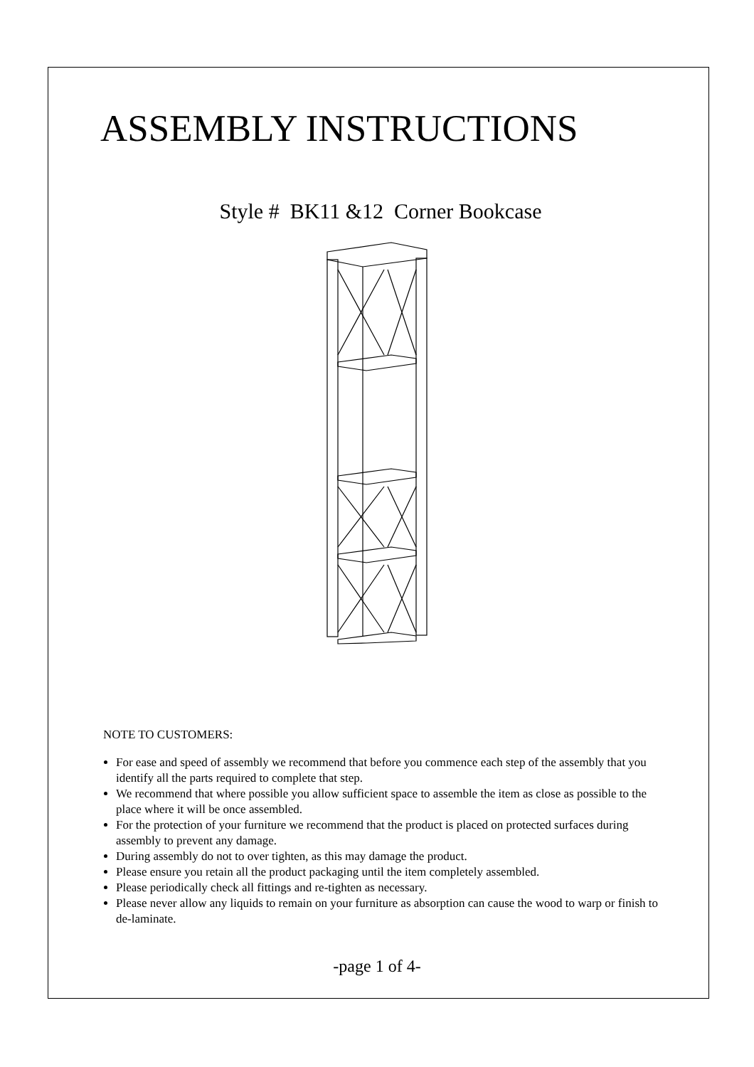ASSEMBLY INSTRUCTIONS
Style # BK11 &12 Corner Bookcase
NOTE TO CUSTOMERS:
For ease and speed of assembly we recommend that before you commence each step of the assembly that you identify all the parts required to complete that step.
We recommend that where possible you allow sufficient space to assemble the item as close as possible to the place where it will be once assembled.
For the protection of your furniture we recommend that the product is placed on protected surfaces during assembly to prevent any damage.
During assembly do not to over tighten, as this may damage the product.
Please ensure you retain all the product packaging until the item completely assembled.
Please periodically check all fittings and re-tighten as necessary.
Please never allow any liquids to remain on your furniture as absorption can cause the wood to warp or finish to de-laminate.
-page 1 of 4-